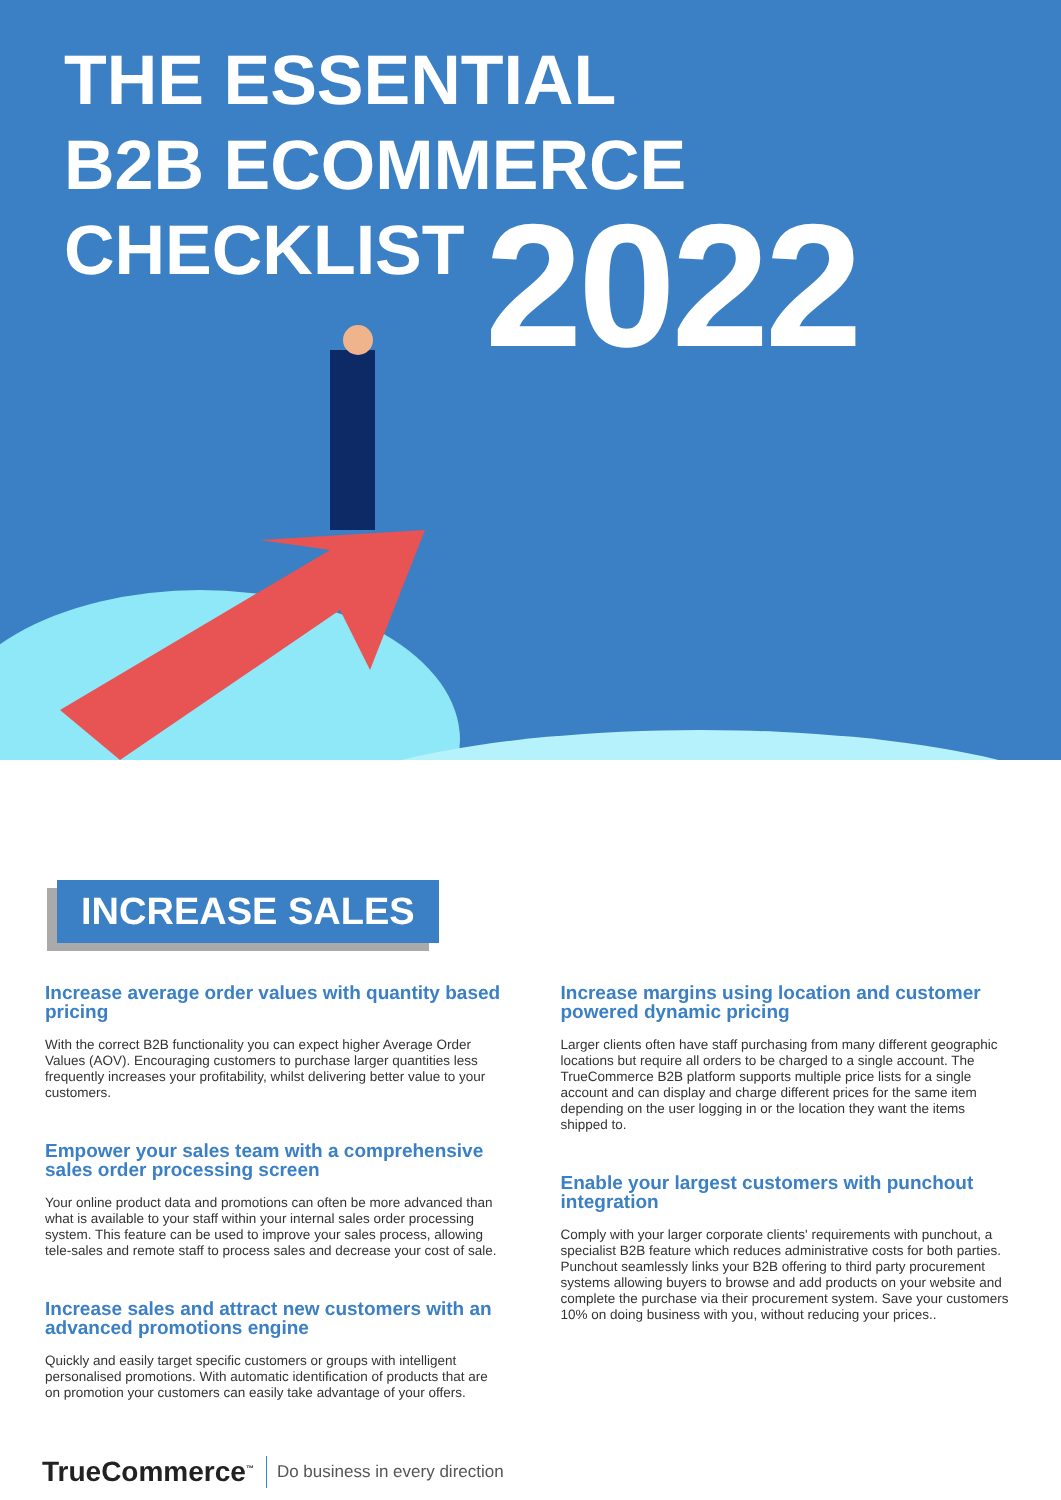THE ESSENTIAL
B2B ECOMMERCE
CHECKLIST
2022
INCREASE SALES
Increase average order values with quantity based pricing
With the correct B2B functionality you can expect higher Average Order Values (AOV). Encouraging customers to purchase larger quantities less frequently increases your profitability, whilst delivering better value to your customers.
Empower your sales team with a comprehensive sales order processing screen
Your online product data and promotions can often be more advanced than what is available to your staff within your internal sales order processing system. This feature can be used to improve your sales process, allowing tele-sales and remote staff to process sales and decrease your cost of sale.
Increase sales and attract new customers with an advanced promotions engine
Quickly and easily target specific customers or groups with intelligent personalised promotions. With automatic identification of products that are on promotion your customers can easily take advantage of your offers.
Increase margins using location and customer powered dynamic pricing
Larger clients often have staff purchasing from many different geographic locations but require all orders to be charged to a single account. The TrueCommerce B2B platform supports multiple price lists for a single account and can display and charge different prices for the same item depending on the user logging in or the location they want the items shipped to.
Enable your largest customers with punchout integration
Comply with your larger corporate clients' requirements with punchout, a specialist B2B feature which reduces administrative costs for both parties. Punchout seamlessly links your B2B offering to third party procurement systems allowing buyers to browse and add products on your website and complete the purchase via their procurement system. Save your customers 10% on doing business with you, without reducing your prices..
TrueCommerce<sup>™</sup> Do business in every direction